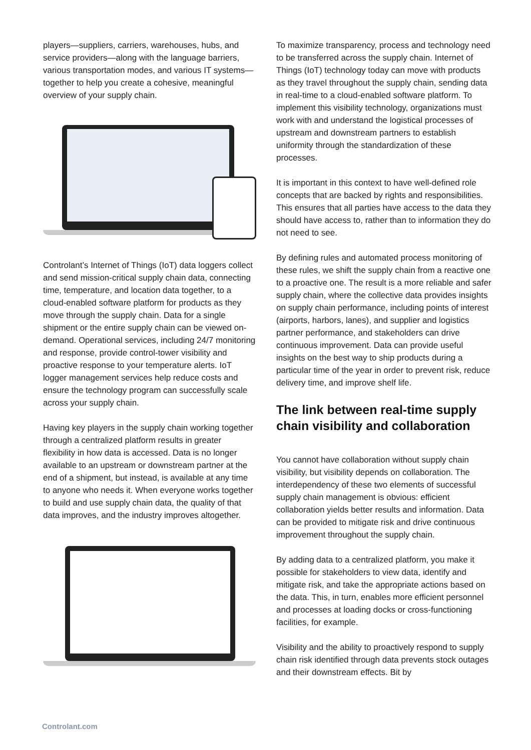players—suppliers, carriers, warehouses, hubs, and service providers—along with the language barriers, various transportation modes, and various IT systems—together to help you create a cohesive, meaningful overview of your supply chain.
Controlant’s Internet of Things (IoT) data loggers collect and send mission-critical supply chain data, connecting time, temperature, and location data together, to a cloud-enabled software platform for products as they move through the supply chain. Data for a single shipment or the entire supply chain can be viewed on-demand. Operational services, including 24/7 monitoring and response, provide control-tower visibility and proactive response to your temperature alerts. IoT logger management services help reduce costs and ensure the technology program can successfully scale across your supply chain.
Having key players in the supply chain working together through a centralized platform results in greater flexibility in how data is accessed. Data is no longer available to an upstream or downstream partner at the end of a shipment, but instead, is available at any time to anyone who needs it. When everyone works together to build and use supply chain data, the quality of that data improves, and the industry improves altogether.
To maximize transparency, process and technology need to be transferred across the supply chain. Internet of Things (IoT) technology today can move with products as they travel throughout the supply chain, sending data in real-time to a cloud-enabled software platform. To implement this visibility technology, organizations must work with and understand the logistical processes of upstream and downstream partners to establish uniformity through the standardization of these processes.
It is important in this context to have well-defined role concepts that are backed by rights and responsibilities. This ensures that all parties have access to the data they should have access to, rather than to information they do not need to see.
By defining rules and automated process monitoring of these rules, we shift the supply chain from a reactive one to a proactive one. The result is a more reliable and safer supply chain, where the collective data provides insights on supply chain performance, including points of interest (airports, harbors, lanes), and supplier and logistics partner performance, and stakeholders can drive continuous improvement. Data can provide useful insights on the best way to ship products during a particular time of the year in order to prevent risk, reduce delivery time, and improve shelf life.
The link between real-time supply chain visibility and collaboration
You cannot have collaboration without supply chain visibility, but visibility depends on collaboration. The interdependency of these two elements of successful supply chain management is obvious: efficient collaboration yields better results and information. Data can be provided to mitigate risk and drive continuous improvement throughout the supply chain.
By adding data to a centralized platform, you make it possible for stakeholders to view data, identify and mitigate risk, and take the appropriate actions based on the data. This, in turn, enables more efficient personnel and processes at loading docks or cross-functioning facilities, for example.
Visibility and the ability to proactively respond to supply chain risk identified through data prevents stock outages and their downstream effects. Bit by
Controlant.com